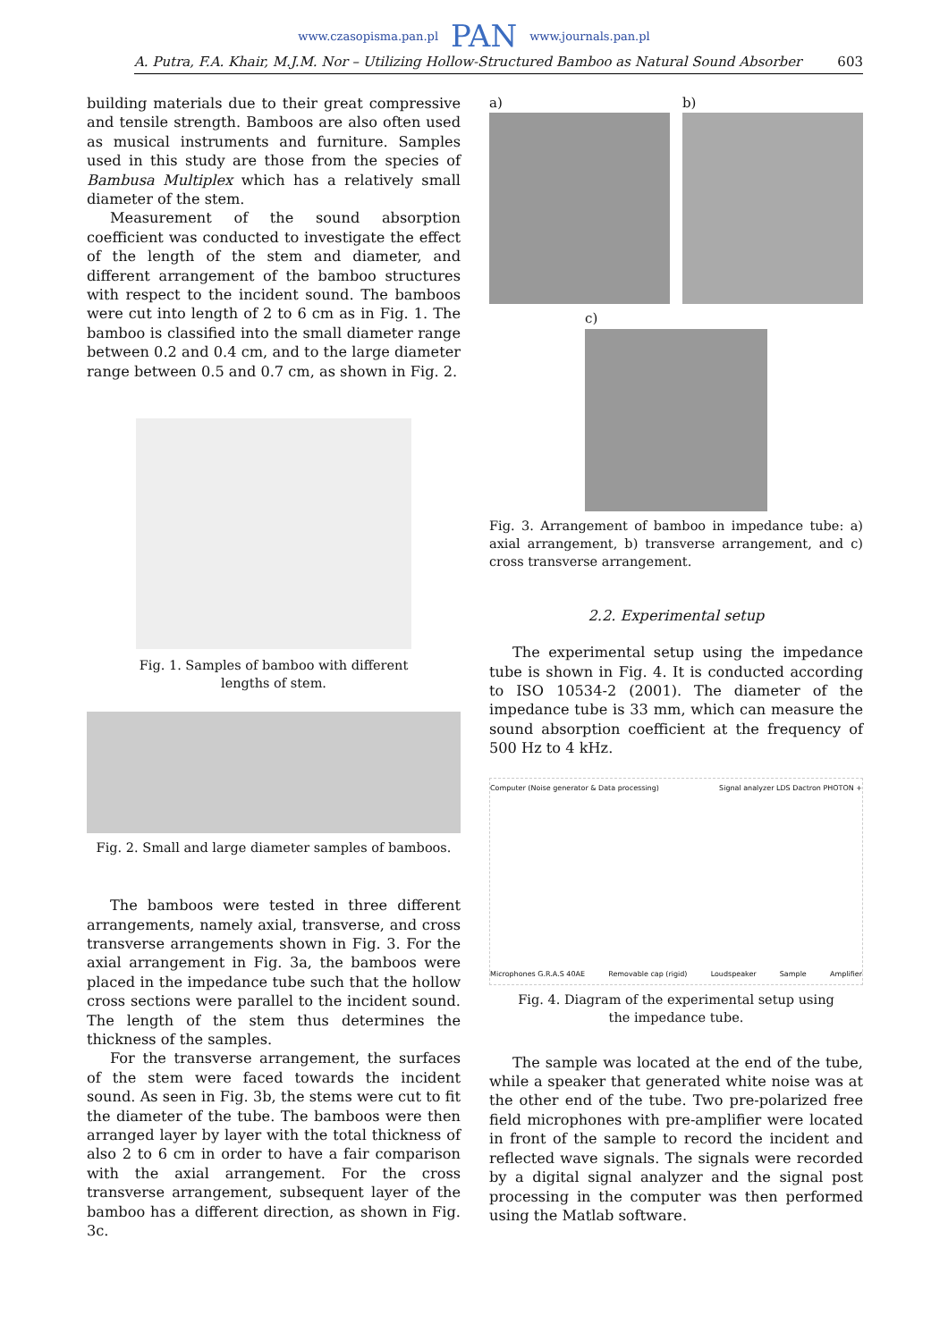www.czasopisma.pan.pl PAN www.journals.pan.pl
A. Putra, F.A. Khair, M.J.M. Nor – Utilizing Hollow-Structured Bamboo as Natural Sound Absorber 603
building materials due to their great compressive and tensile strength. Bamboos are also often used as musical instruments and furniture. Samples used in this study are those from the species of Bambusa Multiplex which has a relatively small diameter of the stem.
Measurement of the sound absorption coefficient was conducted to investigate the effect of the length of the stem and diameter, and different arrangement of the bamboo structures with respect to the incident sound. The bamboos were cut into length of 2 to 6 cm as in Fig. 1. The bamboo is classified into the small diameter range between 0.2 and 0.4 cm, and to the large diameter range between 0.5 and 0.7 cm, as shown in Fig. 2.
Fig. 1. Samples of bamboo with different lengths of stem.
Fig. 2. Small and large diameter samples of bamboos.
The bamboos were tested in three different arrangements, namely axial, transverse, and cross transverse arrangements shown in Fig. 3. For the axial arrangement in Fig. 3a, the bamboos were placed in the impedance tube such that the hollow cross sections were parallel to the incident sound. The length of the stem thus determines the thickness of the samples.
For the transverse arrangement, the surfaces of the stem were faced towards the incident sound. As seen in Fig. 3b, the stems were cut to fit the diameter of the tube. The bamboos were then arranged layer by layer with the total thickness of also 2 to 6 cm in order to have a fair comparison with the axial arrangement. For the cross transverse arrangement, subsequent layer of the bamboo has a different direction, as shown in Fig. 3c.
a) b)
c)
Fig. 3. Arrangement of bamboo in impedance tube: a) axial arrangement, b) transverse arrangement, and c) cross transverse arrangement.
2.2. Experimental setup
The experimental setup using the impedance tube is shown in Fig. 4. It is conducted according to ISO 10534-2 (2001). The diameter of the impedance tube is 33 mm, which can measure the sound absorption coefficient at the frequency of 500 Hz to 4 kHz.
Computer (Noise generator & Data processing) Signal analyzer LDS Dactron PHOTON + Microphones G.R.A.S 40AE Removable cap (rigid) Loudspeaker Sample Amplifier
Fig. 4. Diagram of the experimental setup using the impedance tube.
The sample was located at the end of the tube, while a speaker that generated white noise was at the other end of the tube. Two pre-polarized free field microphones with pre-amplifier were located in front of the sample to record the incident and reflected wave signals. The signals were recorded by a digital signal analyzer and the signal post processing in the computer was then performed using the Matlab software.